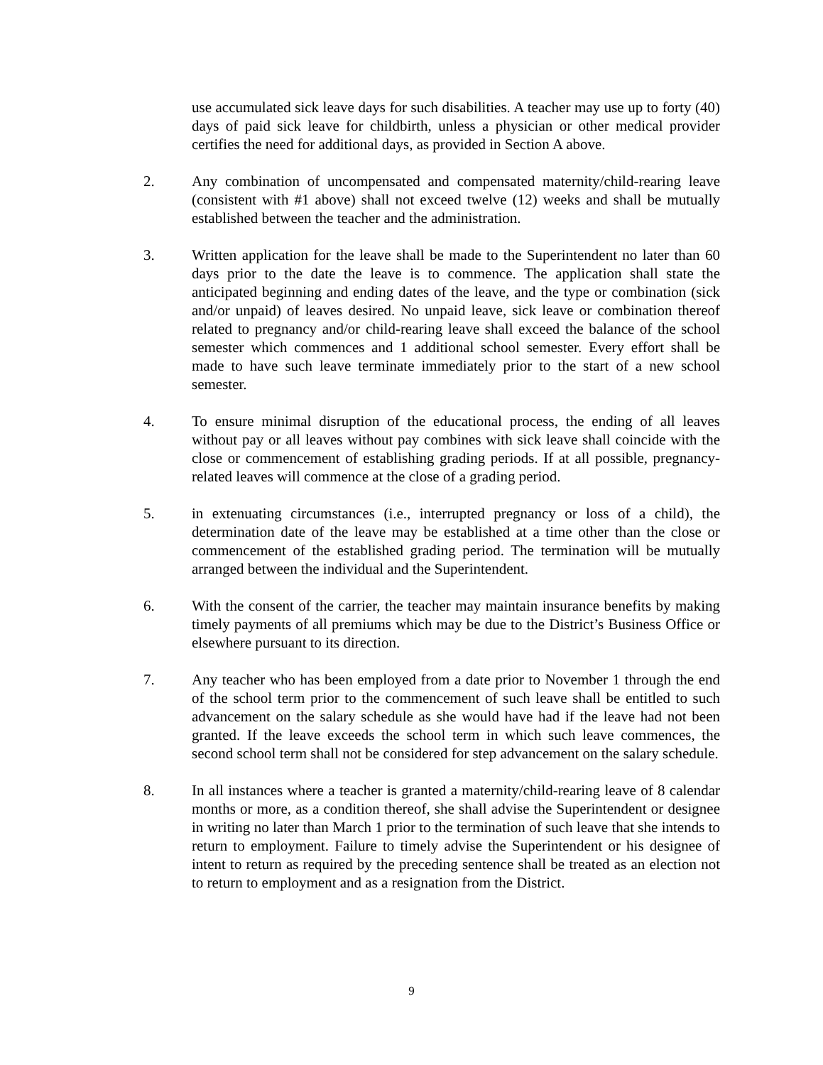use accumulated sick leave days for such disabilities. A teacher may use up to forty (40) days of paid sick leave for childbirth, unless a physician or other medical provider certifies the need for additional days, as provided in Section A above.
2. Any combination of uncompensated and compensated maternity/child-rearing leave (consistent with #1 above) shall not exceed twelve (12) weeks and shall be mutually established between the teacher and the administration.
3. Written application for the leave shall be made to the Superintendent no later than 60 days prior to the date the leave is to commence. The application shall state the anticipated beginning and ending dates of the leave, and the type or combination (sick and/or unpaid) of leaves desired. No unpaid leave, sick leave or combination thereof related to pregnancy and/or child-rearing leave shall exceed the balance of the school semester which commences and 1 additional school semester. Every effort shall be made to have such leave terminate immediately prior to the start of a new school semester.
4. To ensure minimal disruption of the educational process, the ending of all leaves without pay or all leaves without pay combines with sick leave shall coincide with the close or commencement of establishing grading periods. If at all possible, pregnancy-related leaves will commence at the close of a grading period.
5. in extenuating circumstances (i.e., interrupted pregnancy or loss of a child), the determination date of the leave may be established at a time other than the close or commencement of the established grading period. The termination will be mutually arranged between the individual and the Superintendent.
6. With the consent of the carrier, the teacher may maintain insurance benefits by making timely payments of all premiums which may be due to the District’s Business Office or elsewhere pursuant to its direction.
7. Any teacher who has been employed from a date prior to November 1 through the end of the school term prior to the commencement of such leave shall be entitled to such advancement on the salary schedule as she would have had if the leave had not been granted. If the leave exceeds the school term in which such leave commences, the second school term shall not be considered for step advancement on the salary schedule.
8. In all instances where a teacher is granted a maternity/child-rearing leave of 8 calendar months or more, as a condition thereof, she shall advise the Superintendent or designee in writing no later than March 1 prior to the termination of such leave that she intends to return to employment. Failure to timely advise the Superintendent or his designee of intent to return as required by the preceding sentence shall be treated as an election not to return to employment and as a resignation from the District.
9